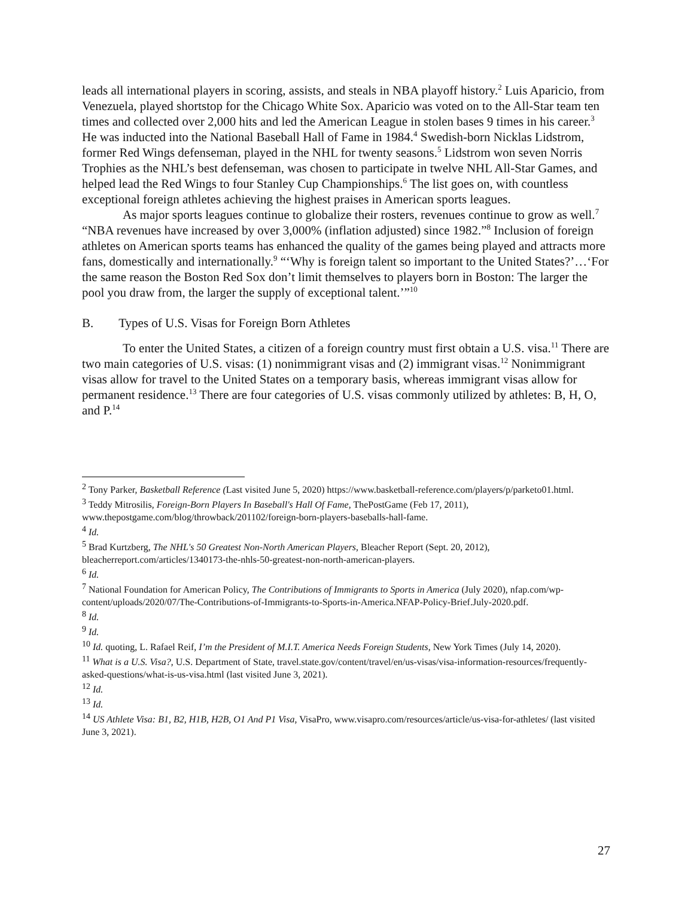leads all international players in scoring, assists, and steals in NBA playoff history.<sup>2</sup> Luis Aparicio, from Venezuela, played shortstop for the Chicago White Sox. Aparicio was voted on to the All-Star team ten times and collected over 2,000 hits and led the American League in stolen bases 9 times in his career.<sup>3</sup> He was inducted into the National Baseball Hall of Fame in 1984.<sup>4</sup> Swedish-born Nicklas Lidstrom, former Red Wings defenseman, played in the NHL for twenty seasons.<sup>5</sup> Lidstrom won seven Norris Trophies as the NHL’s best defenseman, was chosen to participate in twelve NHL All-Star Games, and helped lead the Red Wings to four Stanley Cup Championships.<sup>6</sup> The list goes on, with countless exceptional foreign athletes achieving the highest praises in American sports leagues.
As major sports leagues continue to globalize their rosters, revenues continue to grow as well.<sup>7</sup> “NBA revenues have increased by over 3,000% (inflation adjusted) since 1982.”<sup>8</sup> Inclusion of foreign athletes on American sports teams has enhanced the quality of the games being played and attracts more fans, domestically and internationally.<sup>9</sup> “‘Why is foreign talent so important to the United States?’…‘For the same reason the Boston Red Sox don’t limit themselves to players born in Boston: The larger the pool you draw from, the larger the supply of exceptional talent.’”<sup>10</sup>
B. Types of U.S. Visas for Foreign Born Athletes
To enter the United States, a citizen of a foreign country must first obtain a U.S. visa.<sup>11</sup> There are two main categories of U.S. visas: (1) nonimmigrant visas and (2) immigrant visas.<sup>12</sup> Nonimmigrant visas allow for travel to the United States on a temporary basis, whereas immigrant visas allow for permanent residence.<sup>13</sup> There are four categories of U.S. visas commonly utilized by athletes: B, H, O, and P.<sup>14</sup>
<sup>2</sup> Tony Parker, Basketball Reference (Last visited June 5, 2020) https://www.basketball-reference.com/players/p/parketo01.html.
<sup>3</sup> Teddy Mitrosilis, Foreign-Born Players In Baseball's Hall Of Fame, ThePostGame (Feb 17, 2011), www.thepostgame.com/blog/throwback/201102/foreign-born-players-baseballs-hall-fame.
<sup>4</sup> Id.
<sup>5</sup> Brad Kurtzberg, The NHL's 50 Greatest Non-North American Players, Bleacher Report (Sept. 20, 2012), bleacherreport.com/articles/1340173-the-nhls-50-greatest-non-north-american-players.
<sup>6</sup> Id.
<sup>7</sup> National Foundation for American Policy, The Contributions of Immigrants to Sports in America (July 2020), nfap.com/wp-content/uploads/2020/07/The-Contributions-of-Immigrants-to-Sports-in-America.NFAP-Policy-Brief.July-2020.pdf.
<sup>8</sup> Id.
<sup>9</sup> Id.
<sup>10</sup> Id. quoting, L. Rafael Reif, I’m the President of M.I.T. America Needs Foreign Students, New York Times (July 14, 2020).
<sup>11</sup> What is a U.S. Visa?, U.S. Department of State, travel.state.gov/content/travel/en/us-visas/visa-information-resources/frequently-asked-questions/what-is-us-visa.html (last visited June 3, 2021).
<sup>12</sup> Id.
<sup>13</sup> Id.
<sup>14</sup> US Athlete Visa: B1, B2, H1B, H2B, O1 And P1 Visa, VisaPro, www.visapro.com/resources/article/us-visa-for-athletes/ (last visited June 3, 2021).
27